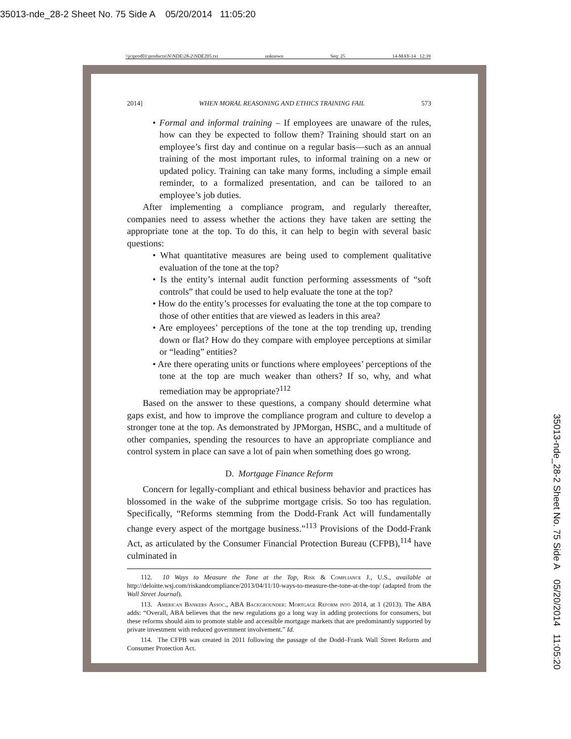35013-nde_28-2 Sheet No. 75 Side A 05/20/2014 11:05:20
\\jciprod01\productn\N\NDE\28-2\NDE205.txt unknown Seq: 25 14-MAY-14 12:39
35013-nde_28-2 Sheet No. 75 Side A 05/20/2014 11:05:20
2014] WHEN MORAL REASONING AND ETHICS TRAINING FAIL 573
• Formal and informal training – If employees are unaware of the rules, how can they be expected to follow them? Training should start on an employee’s first day and continue on a regular basis—such as an annual training of the most important rules, to informal training on a new or updated policy. Training can take many forms, including a simple email reminder, to a formalized presentation, and can be tailored to an employee’s job duties.
After implementing a compliance program, and regularly thereafter, companies need to assess whether the actions they have taken are setting the appropriate tone at the top. To do this, it can help to begin with several basic questions:
• What quantitative measures are being used to complement qualitative evaluation of the tone at the top?
• Is the entity’s internal audit function performing assessments of “soft controls” that could be used to help evaluate the tone at the top?
• How do the entity’s processes for evaluating the tone at the top compare to those of other entities that are viewed as leaders in this area?
• Are employees’ perceptions of the tone at the top trending up, trending down or flat? How do they compare with employee perceptions at similar or “leading” entities?
• Are there operating units or functions where employees’ perceptions of the tone at the top are much weaker than others? If so, why, and what remediation may be appropriate?<sup>112</sup>
Based on the answer to these questions, a company should determine what gaps exist, and how to improve the compliance program and culture to develop a stronger tone at the top. As demonstrated by JPMorgan, HSBC, and a multitude of other companies, spending the resources to have an appropriate compliance and control system in place can save a lot of pain when something does go wrong.
D. Mortgage Finance Reform
Concern for legally-compliant and ethical business behavior and practices has blossomed in the wake of the subprime mortgage crisis. So too has regulation. Specifically, “Reforms stemming from the Dodd-Frank Act will fundamentally change every aspect of the mortgage business.”<sup>113</sup> Provisions of the Dodd-Frank Act, as articulated by the Consumer Financial Protection Bureau (CFPB),<sup>114</sup> have culminated in
112. 10 Ways to Measure the Tone at the Top, Risk & Compliance J., U.S., available at http://deloitte.wsj.com/riskandcompliance/2013/04/11/10-ways-to-measure-the-tone-at-the-top/ (adapted from the Wall Street Journal).
113. American Bankers Assoc., ABA Backgrounder: Mortgage Reform into 2014, at 1 (2013). The ABA adds: “Overall, ABA believes that the new regulations go a long way in adding protections for consumers, but these reforms should aim to promote stable and accessible mortgage markets that are predominantly supported by private investment with reduced government involvement.” Id.
114. The CFPB was created in 2011 following the passage of the Dodd–Frank Wall Street Reform and Consumer Protection Act.